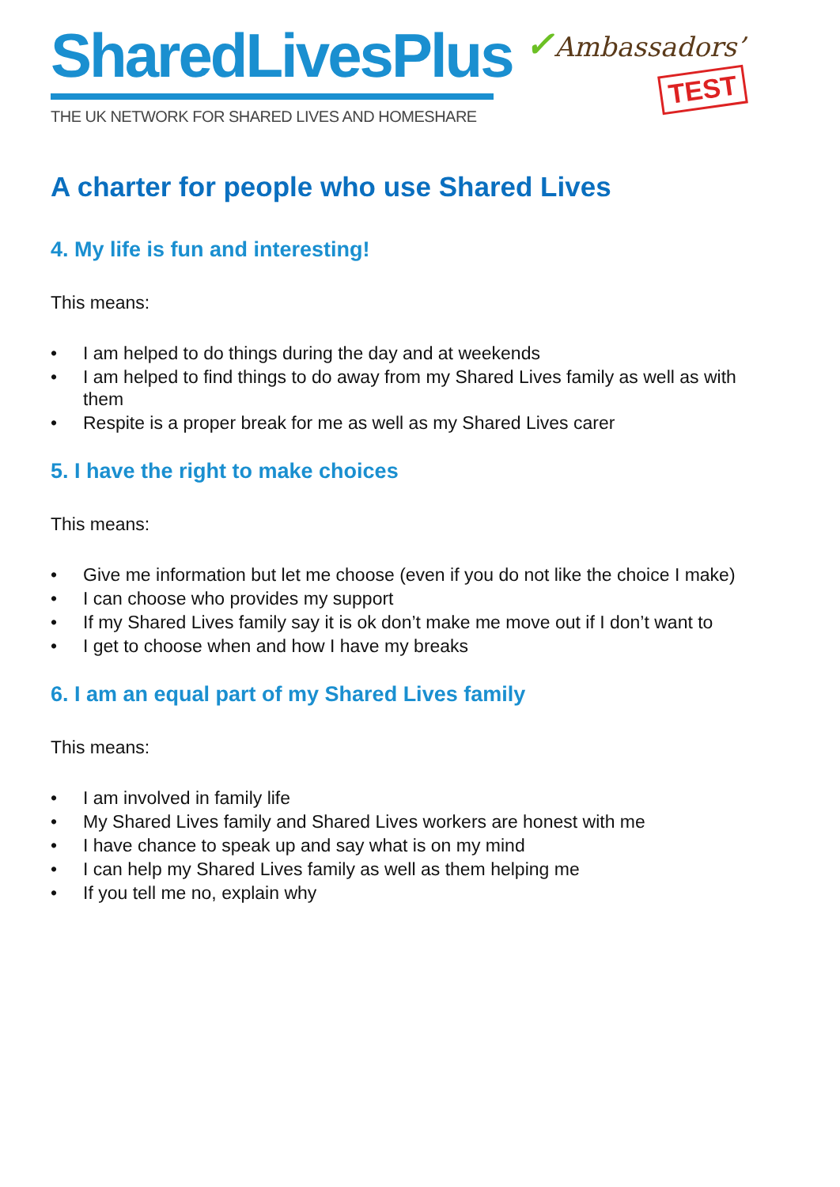SharedLivesPlus
THE UK NETWORK FOR SHARED LIVES AND HOMESHARE
✓Ambassadors’
TEST
A charter for people who use Shared Lives
4. My life is fun and interesting!
This means:
• I am helped to do things during the day and at weekends
• I am helped to find things to do away from my Shared Lives family as well as with them
• Respite is a proper break for me as well as my Shared Lives carer
5. I have the right to make choices
This means:
• Give me information but let me choose (even if you do not like the choice I make)
• I can choose who provides my support
• If my Shared Lives family say it is ok don’t make me move out if I don’t want to
• I get to choose when and how I have my breaks
6. I am an equal part of my Shared Lives family
This means:
• I am involved in family life
• My Shared Lives family and Shared Lives workers are honest with me
• I have chance to speak up and say what is on my mind
• I can help my Shared Lives family as well as them helping me
• If you tell me no, explain why